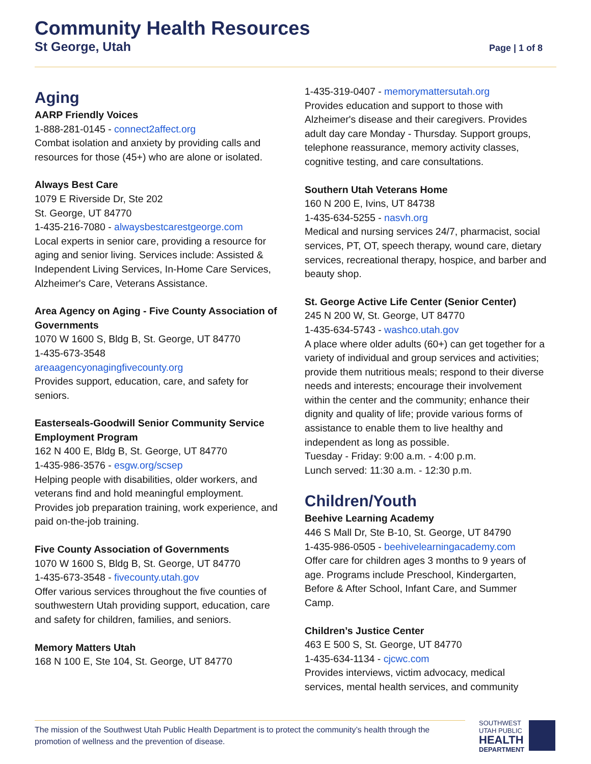Community Health Resources
St George, Utah Page | 1 of 8
Aging
AARP Friendly Voices
1-888-281-0145 - connect2affect.org
Combat isolation and anxiety by providing calls and resources for those (45+) who are alone or isolated.
Always Best Care
1079 E Riverside Dr, Ste 202
St. George, UT 84770
1-435-216-7080 - alwaysbestcarestgeorge.com
Local experts in senior care, providing a resource for aging and senior living. Services include: Assisted & Independent Living Services, In-Home Care Services, Alzheimer's Care, Veterans Assistance.
Area Agency on Aging - Five County Association of Governments
1070 W 1600 S, Bldg B, St. George, UT 84770
1-435-673-3548
areaagencyonagingfivecounty.org
Provides support, education, care, and safety for seniors.
Easterseals-Goodwill Senior Community Service Employment Program
162 N 400 E, Bldg B, St. George, UT 84770
1-435-986-3576 - esgw.org/scsep
Helping people with disabilities, older workers, and veterans find and hold meaningful employment. Provides job preparation training, work experience, and paid on-the-job training.
Five County Association of Governments
1070 W 1600 S, Bldg B, St. George, UT 84770
1-435-673-3548 - fivecounty.utah.gov
Offer various services throughout the five counties of southwestern Utah providing support, education, care and safety for children, families, and seniors.
Memory Matters Utah
168 N 100 E, Ste 104, St. George, UT 84770
1-435-319-0407 - memorymattersutah.org
Provides education and support to those with Alzheimer's disease and their caregivers. Provides adult day care Monday - Thursday. Support groups, telephone reassurance, memory activity classes, cognitive testing, and care consultations.
Southern Utah Veterans Home
160 N 200 E, Ivins, UT 84738
1-435-634-5255 - nasvh.org
Medical and nursing services 24/7, pharmacist, social services, PT, OT, speech therapy, wound care, dietary services, recreational therapy, hospice, and barber and beauty shop.
St. George Active Life Center (Senior Center)
245 N 200 W, St. George, UT 84770
1-435-634-5743 - washco.utah.gov
A place where older adults (60+) can get together for a variety of individual and group services and activities; provide them nutritious meals; respond to their diverse needs and interests; encourage their involvement within the center and the community; enhance their dignity and quality of life; provide various forms of assistance to enable them to live healthy and independent as long as possible.
Tuesday - Friday: 9:00 a.m. - 4:00 p.m.
Lunch served: 11:30 a.m. - 12:30 p.m.
Children/Youth
Beehive Learning Academy
446 S Mall Dr, Ste B-10, St. George, UT 84790
1-435-986-0505 - beehivelearningacademy.com
Offer care for children ages 3 months to 9 years of age. Programs include Preschool, Kindergarten, Before & After School, Infant Care, and Summer Camp.
Children’s Justice Center
463 E 500 S, St. George, UT 84770
1-435-634-1134 - cjcwc.com
Provides interviews, victim advocacy, medical services, mental health services, and community
The mission of the Southwest Utah Public Health Department is to protect the community’s health through the promotion of wellness and the prevention of disease.
SOUTHWEST
UTAH PUBLIC
HEALTH
DEPARTMENT